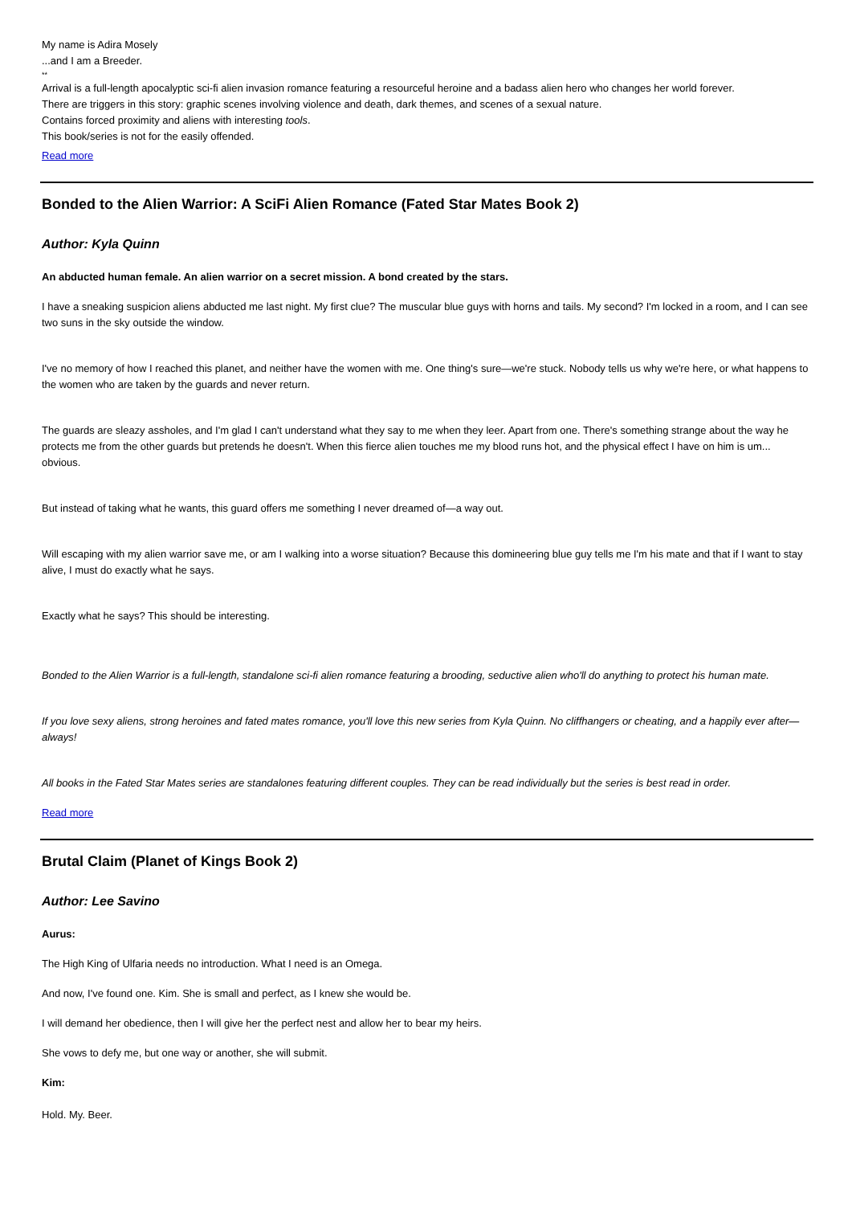My name is Adira Mosely
...and I am a Breeder.
**
Arrival is a full-length apocalyptic sci-fi alien invasion romance featuring a resourceful heroine and a badass alien hero who changes her world forever.
There are triggers in this story: graphic scenes involving violence and death, dark themes, and scenes of a sexual nature.
Contains forced proximity and aliens with interesting tools.
This book/series is not for the easily offended.
Read more
Bonded to the Alien Warrior: A SciFi Alien Romance (Fated Star Mates Book 2)
Author: Kyla Quinn
An abducted human female. An alien warrior on a secret mission. A bond created by the stars.
I have a sneaking suspicion aliens abducted me last night. My first clue? The muscular blue guys with horns and tails. My second? I'm locked in a room, and I can see two suns in the sky outside the window.
I've no memory of how I reached this planet, and neither have the women with me. One thing's sure—we're stuck. Nobody tells us why we're here, or what happens to the women who are taken by the guards and never return.
The guards are sleazy assholes, and I'm glad I can't understand what they say to me when they leer. Apart from one. There's something strange about the way he protects me from the other guards but pretends he doesn't. When this fierce alien touches me my blood runs hot, and the physical effect I have on him is um... obvious.
But instead of taking what he wants, this guard offers me something I never dreamed of—a way out.
Will escaping with my alien warrior save me, or am I walking into a worse situation? Because this domineering blue guy tells me I'm his mate and that if I want to stay alive, I must do exactly what he says.
Exactly what he says? This should be interesting.
Bonded to the Alien Warrior is a full-length, standalone sci-fi alien romance featuring a brooding, seductive alien who'll do anything to protect his human mate.
If you love sexy aliens, strong heroines and fated mates romance, you'll love this new series from Kyla Quinn. No cliffhangers or cheating, and a happily ever after—always!
All books in the Fated Star Mates series are standalones featuring different couples. They can be read individually but the series is best read in order.
Read more
Brutal Claim (Planet of Kings Book 2)
Author: Lee Savino
Aurus:
The High King of Ulfaria needs no introduction. What I need is an Omega.
And now, I've found one. Kim. She is small and perfect, as I knew she would be.
I will demand her obedience, then I will give her the perfect nest and allow her to bear my heirs.
She vows to defy me, but one way or another, she will submit.
Kim:
Hold. My. Beer.